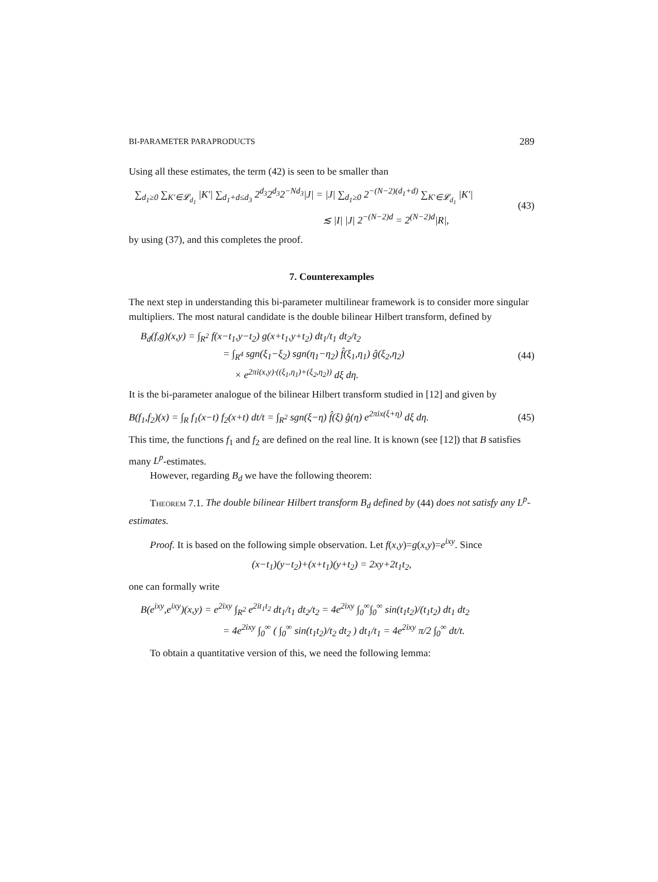BI-PARAMETER PARAPRODUCTS 289
Using all these estimates, the term (42) is seen to be smaller than
∑<sub>d<sub>1</sub>≥0</sub> ∑<sub>K′∈𝓛<sub>d<sub>1</sub></sub></sub> |K′| ∑<sub>d<sub>1</sub>+d≤d<sub>3</sub></sub> 2<sup>d<sub>3</sub></sup>2<sup>d<sub>3</sub></sup>2<sup>−Nd<sub>3</sub></sup>|J| = |J| ∑<sub>d<sub>1</sub>≥0</sub> 2<sup>−(N−2)(d<sub>1</sub>+d)</sup> ∑<sub>K′∈𝓛<sub>d<sub>1</sub></sub></sub> |K′|
≲ |I| |J| 2<sup>−(N−2)d</sup> = 2<sup>(N−2)d</sup>|R|,
(43)
by using (37), and this completes the proof.
7. Counterexamples
The next step in understanding this bi-parameter multilinear framework is to consider more singular multipliers. The most natural candidate is the double bilinear Hilbert transform, defined by
B<sub>d</sub>(f,g)(x,y) = ∫<sub>R<sup>2</sup></sub> f(x−t<sub>1</sub>,y−t<sub>2</sub>) g(x+t<sub>1</sub>,y+t<sub>2</sub>) dt<sub>1</sub>/t<sub>1</sub> dt<sub>2</sub>/t<sub>2</sub>
= ∫<sub>R<sup>4</sup></sub> sgn(ξ<sub>1</sub>−ξ<sub>2</sub>) sgn(η<sub>1</sub>−η<sub>2</sub>) f̂(ξ<sub>1</sub>,η<sub>1</sub>) ĝ(ξ<sub>2</sub>,η<sub>2</sub>)
× e<sup>2πi(x,y)·((ξ<sub>1</sub>,η<sub>1</sub>)+(ξ<sub>2</sub>,η<sub>2</sub>))</sup> dξ dη.
(44)
It is the bi-parameter analogue of the bilinear Hilbert transform studied in [12] and given by
B(f<sub>1</sub>,f<sub>2</sub>)(x) = ∫<sub>R</sub> f<sub>1</sub>(x−t) f<sub>2</sub>(x+t) dt/t = ∫<sub>R<sup>2</sup></sub> sgn(ξ−η) f̂(ξ) ĝ(η) e<sup>2πix(ξ+η)</sup> dξ dη.
(45)
This time, the functions f<sub>1</sub> and f<sub>2</sub> are defined on the real line. It is known (see [12]) that B satisfies many L<sup>p</sup>-estimates.
However, regarding B<sub>d</sub> we have the following theorem:
Theorem 7.1. The double bilinear Hilbert transform B<sub>d</sub> defined by (44) does not satisfy any L<sup>p</sup>-estimates.
Proof. It is based on the following simple observation. Let f(x,y)=g(x,y)=e<sup>ixy</sup>. Since
(x−t<sub>1</sub>)(y−t<sub>2</sub>)+(x+t<sub>1</sub>)(y+t<sub>2</sub>) = 2xy+2t<sub>1</sub>t<sub>2</sub>,
one can formally write
B(e<sup>ixy</sup>,e<sup>ixy</sup>)(x,y) = e<sup>2ixy</sup> ∫<sub>R<sup>2</sup></sub> e<sup>2it<sub>1</sub>t<sub>2</sub></sup> dt<sub>1</sub>/t<sub>1</sub> dt<sub>2</sub>/t<sub>2</sub> = 4e<sup>2ixy</sup> ∫<sub>0</sub><sup>∞</sup>∫<sub>0</sub><sup>∞</sup> sin(t<sub>1</sub>t<sub>2</sub>)/(t<sub>1</sub>t<sub>2</sub>) dt<sub>1</sub> dt<sub>2</sub>
= 4e<sup>2ixy</sup> ∫<sub>0</sub><sup>∞</sup> ( ∫<sub>0</sub><sup>∞</sup> sin(t<sub>1</sub>t<sub>2</sub>)/t<sub>2</sub> dt<sub>2</sub> ) dt<sub>1</sub>/t<sub>1</sub> = 4e<sup>2ixy</sup> π/2 ∫<sub>0</sub><sup>∞</sup> dt/t.
To obtain a quantitative version of this, we need the following lemma: